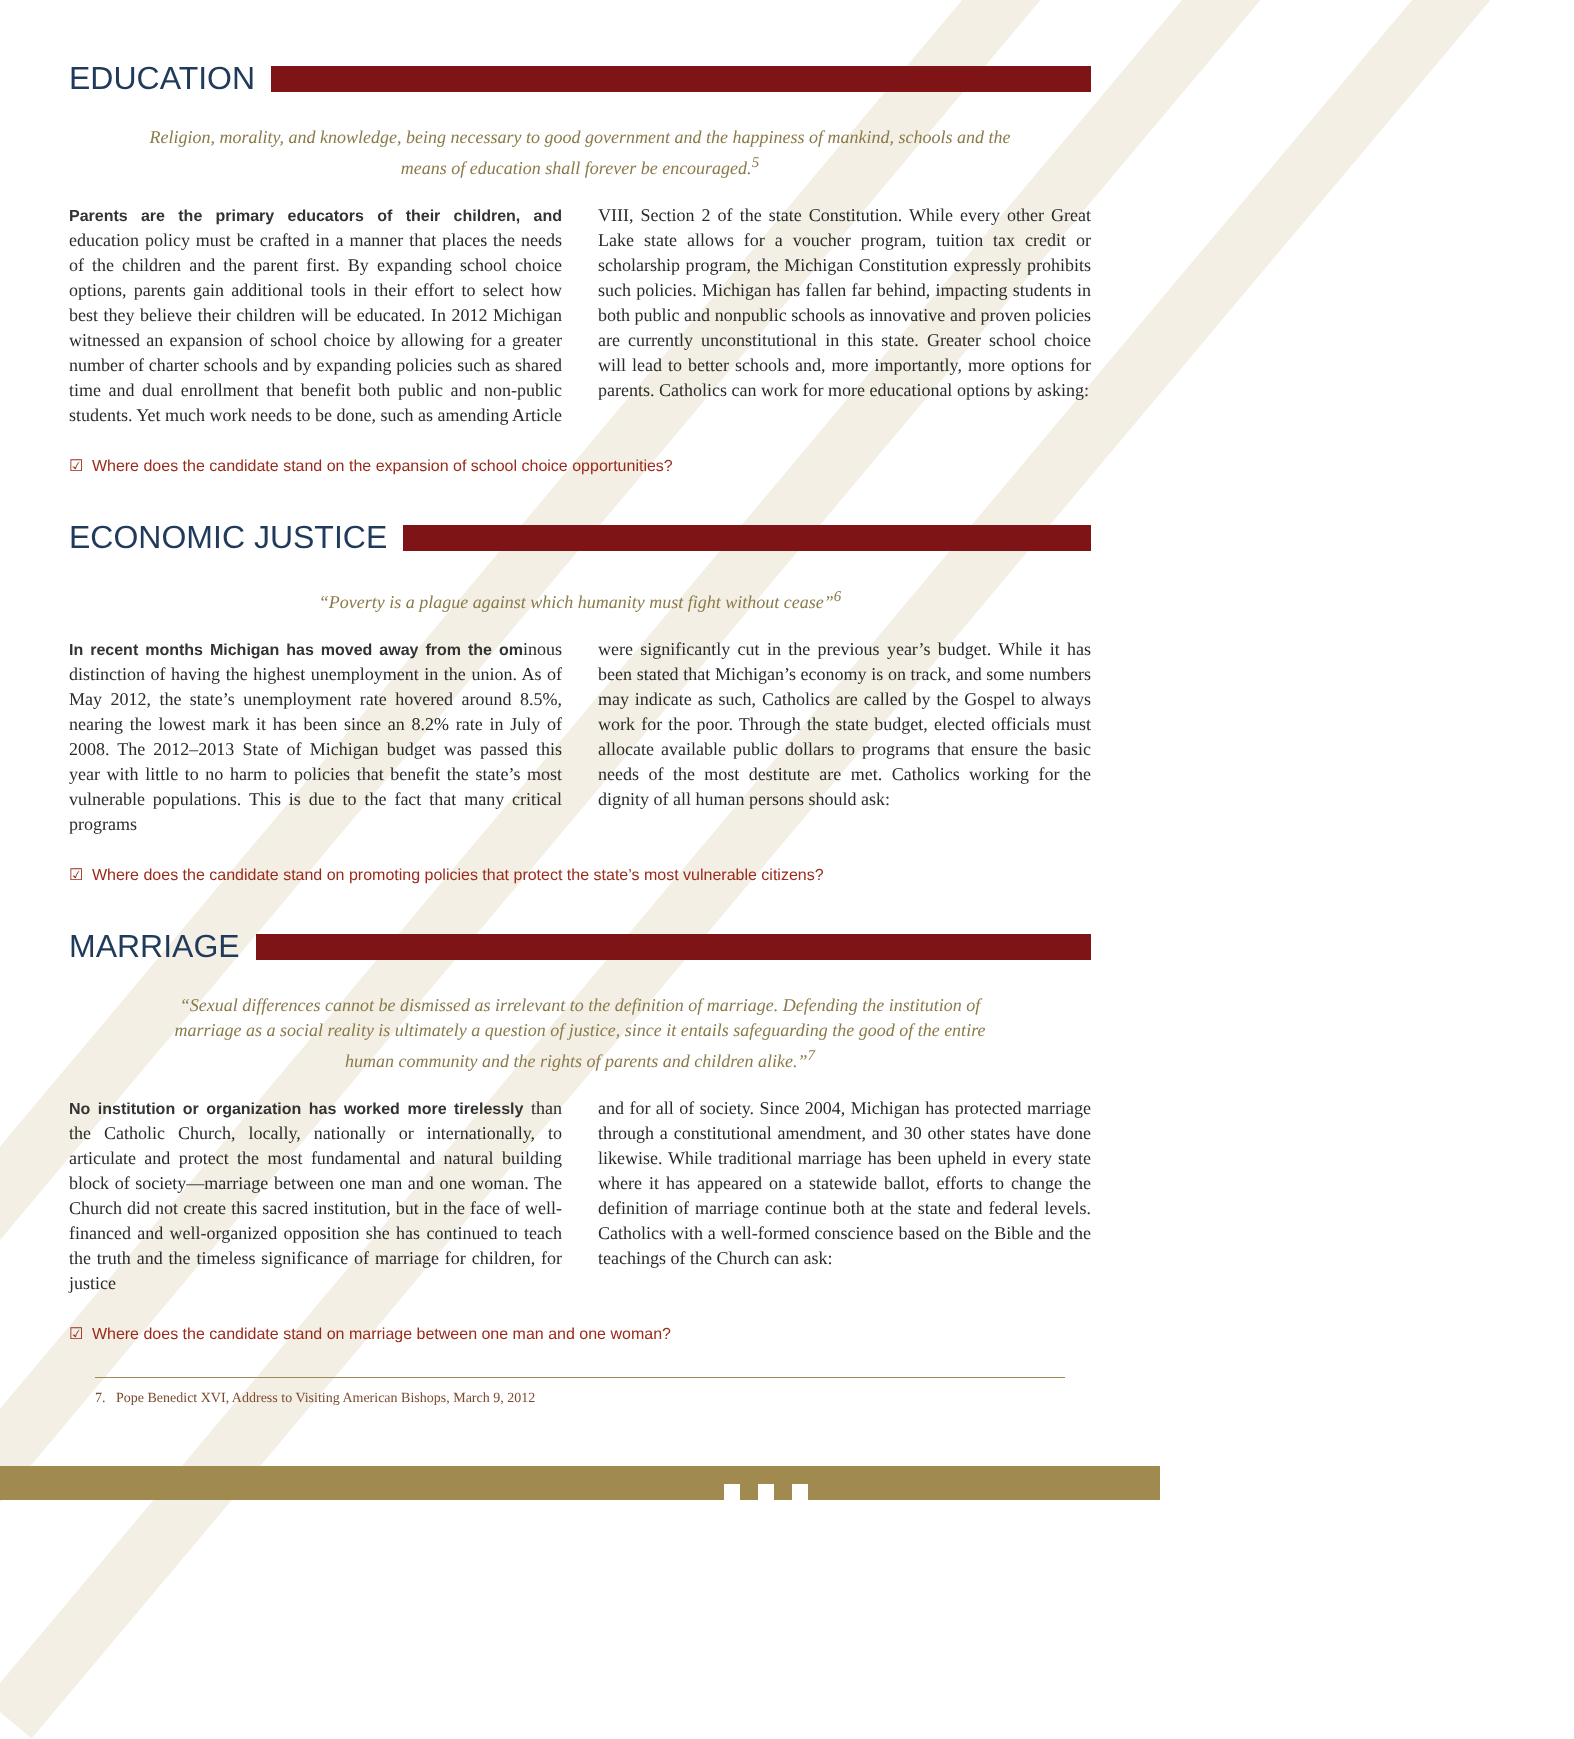EDUCATION
Religion, morality, and knowledge, being necessary to good government and the happiness of mankind, schools and the means of education shall forever be encouraged.<sup>5</sup>
Parents are the primary educators of their children, and education policy must be crafted in a manner that places the needs of the children and the parent first. By expanding school choice options, parents gain additional tools in their effort to select how best they believe their children will be educated. In 2012 Michigan witnessed an expansion of school choice by allowing for a greater number of charter schools and by expanding policies such as shared time and dual enrollment that benefit both public and non-public students. Yet much work needs to be done, such as amending Article
VIII, Section 2 of the state Constitution. While every other Great Lake state allows for a voucher program, tuition tax credit or scholarship program, the Michigan Constitution expressly prohibits such policies. Michigan has fallen far behind, impacting students in both public and nonpublic schools as innovative and proven policies are currently unconstitutional in this state. Greater school choice will lead to better schools and, more importantly, more options for parents. Catholics can work for more educational options by asking:
☑ Where does the candidate stand on the expansion of school choice opportunities?
ECONOMIC JUSTICE
“Poverty is a plague against which humanity must fight without cease”<sup>6</sup>
In recent months Michigan has moved away from the ominous distinction of having the highest unemployment in the union. As of May 2012, the state’s unemployment rate hovered around 8.5%, nearing the lowest mark it has been since an 8.2% rate in July of 2008. The 2012–2013 State of Michigan budget was passed this year with little to no harm to policies that benefit the state’s most vulnerable populations. This is due to the fact that many critical programs
were significantly cut in the previous year’s budget. While it has been stated that Michigan’s economy is on track, and some numbers may indicate as such, Catholics are called by the Gospel to always work for the poor. Through the state budget, elected officials must allocate available public dollars to programs that ensure the basic needs of the most destitute are met. Catholics working for the dignity of all human persons should ask:
☑ Where does the candidate stand on promoting policies that protect the state’s most vulnerable citizens?
MARRIAGE
“Sexual differences cannot be dismissed as irrelevant to the definition of marriage. Defending the institution of marriage as a social reality is ultimately a question of justice, since it entails safeguarding the good of the entire human community and the rights of parents and children alike.”<sup>7</sup>
No institution or organization has worked more tirelessly than the Catholic Church, locally, nationally or internationally, to articulate and protect the most fundamental and natural building block of society—marriage between one man and one woman. The Church did not create this sacred institution, but in the face of well-financed and well-organized opposition she has continued to teach the truth and the timeless significance of marriage for children, for justice
and for all of society. Since 2004, Michigan has protected marriage through a constitutional amendment, and 30 other states have done likewise. While traditional marriage has been upheld in every state where it has appeared on a statewide ballot, efforts to change the definition of marriage continue both at the state and federal levels. Catholics with a well-formed conscience based on the Bible and the teachings of the Church can ask:
☑ Where does the candidate stand on marriage between one man and one woman?
7. Pope Benedict XVI, Address to Visiting American Bishops, March 9, 2012